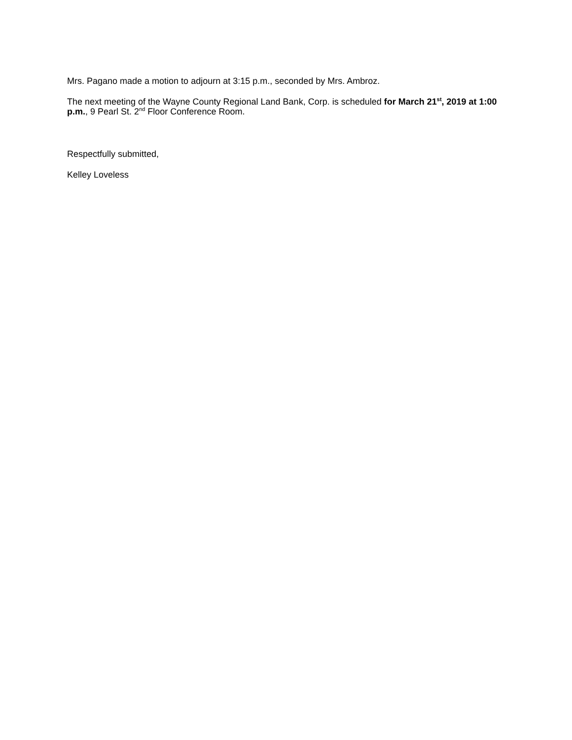Mrs. Pagano made a motion to adjourn at 3:15 p.m., seconded by Mrs. Ambroz.
The next meeting of the Wayne County Regional Land Bank, Corp. is scheduled for March 21<sup>st</sup>, 2019 at 1:00 p.m., 9 Pearl St. 2<sup>nd</sup> Floor Conference Room.
Respectfully submitted,
Kelley Loveless